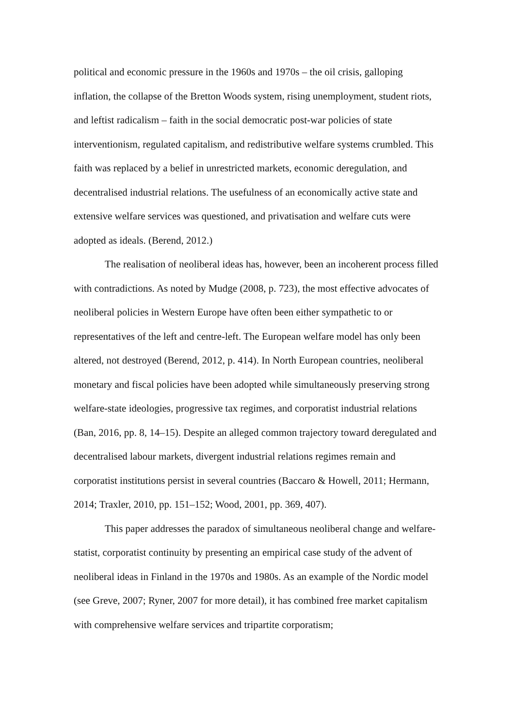political and economic pressure in the 1960s and 1970s – the oil crisis, galloping inflation, the collapse of the Bretton Woods system, rising unemployment, student riots, and leftist radicalism – faith in the social democratic post-war policies of state interventionism, regulated capitalism, and redistributive welfare systems crumbled. This faith was replaced by a belief in unrestricted markets, economic deregulation, and decentralised industrial relations. The usefulness of an economically active state and extensive welfare services was questioned, and privatisation and welfare cuts were adopted as ideals. (Berend, 2012.)
The realisation of neoliberal ideas has, however, been an incoherent process filled with contradictions. As noted by Mudge (2008, p. 723), the most effective advocates of neoliberal policies in Western Europe have often been either sympathetic to or representatives of the left and centre-left. The European welfare model has only been altered, not destroyed (Berend, 2012, p. 414). In North European countries, neoliberal monetary and fiscal policies have been adopted while simultaneously preserving strong welfare-state ideologies, progressive tax regimes, and corporatist industrial relations (Ban, 2016, pp. 8, 14–15). Despite an alleged common trajectory toward deregulated and decentralised labour markets, divergent industrial relations regimes remain and corporatist institutions persist in several countries (Baccaro & Howell, 2011; Hermann, 2014; Traxler, 2010, pp. 151–152; Wood, 2001, pp. 369, 407).
This paper addresses the paradox of simultaneous neoliberal change and welfare-statist, corporatist continuity by presenting an empirical case study of the advent of neoliberal ideas in Finland in the 1970s and 1980s. As an example of the Nordic model (see Greve, 2007; Ryner, 2007 for more detail), it has combined free market capitalism with comprehensive welfare services and tripartite corporatism;